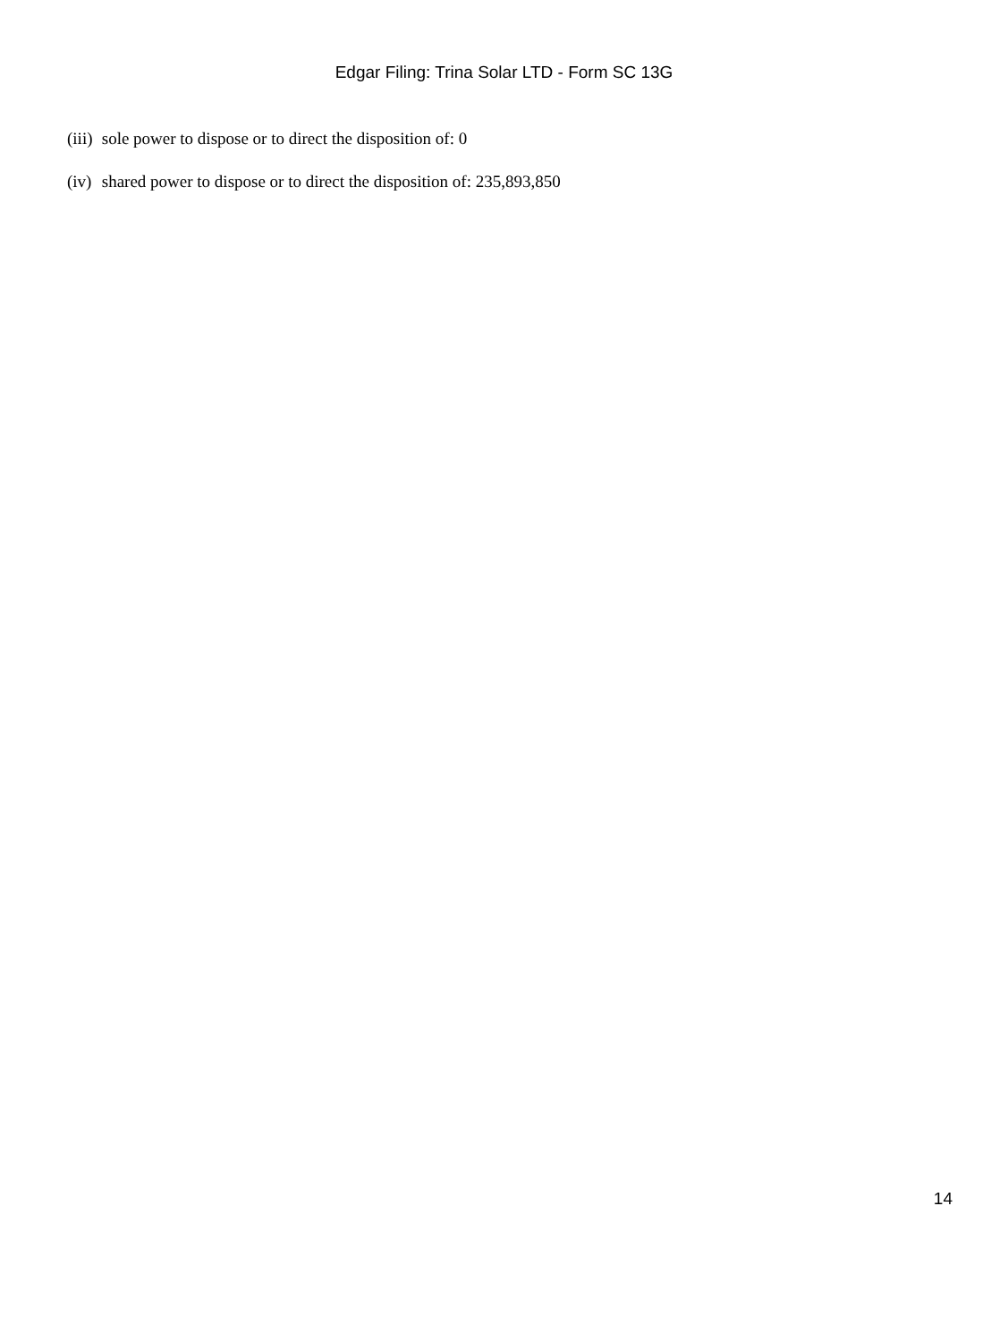Edgar Filing: Trina Solar LTD - Form SC 13G
(iii) sole power to dispose or to direct the disposition of: 0
(iv) shared power to dispose or to direct the disposition of: 235,893,850
14